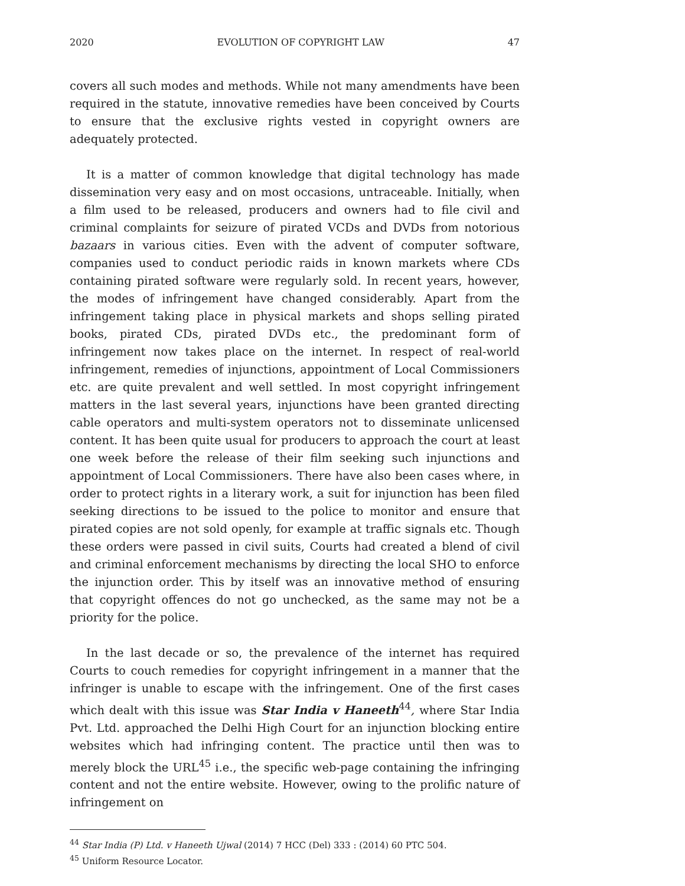2020 EVOLUTION OF COPYRIGHT LAW 47
covers all such modes and methods. While not many amendments have been required in the statute, innovative remedies have been conceived by Courts to ensure that the exclusive rights vested in copyright owners are adequately protected.
It is a matter of common knowledge that digital technology has made dissemination very easy and on most occasions, untraceable. Initially, when a film used to be released, producers and owners had to file civil and criminal complaints for seizure of pirated VCDs and DVDs from notorious bazaars in various cities. Even with the advent of computer software, companies used to conduct periodic raids in known markets where CDs containing pirated software were regularly sold. In recent years, however, the modes of infringement have changed considerably. Apart from the infringement taking place in physical markets and shops selling pirated books, pirated CDs, pirated DVDs etc., the predominant form of infringement now takes place on the internet. In respect of real-world infringement, remedies of injunctions, appointment of Local Commissioners etc. are quite prevalent and well settled. In most copyright infringement matters in the last several years, injunctions have been granted directing cable operators and multi-system operators not to disseminate unlicensed content. It has been quite usual for producers to approach the court at least one week before the release of their film seeking such injunctions and appointment of Local Commissioners. There have also been cases where, in order to protect rights in a literary work, a suit for injunction has been filed seeking directions to be issued to the police to monitor and ensure that pirated copies are not sold openly, for example at traffic signals etc. Though these orders were passed in civil suits, Courts had created a blend of civil and criminal enforcement mechanisms by directing the local SHO to enforce the injunction order. This by itself was an innovative method of ensuring that copyright offences do not go unchecked, as the same may not be a priority for the police.
In the last decade or so, the prevalence of the internet has required Courts to couch remedies for copyright infringement in a manner that the infringer is unable to escape with the infringement. One of the first cases which dealt with this issue was Star India v Haneeth<sup>44</sup>, where Star India Pvt. Ltd. approached the Delhi High Court for an injunction blocking entire websites which had infringing content. The practice until then was to merely block the URL<sup>45</sup> i.e., the specific web-page containing the infringing content and not the entire website. However, owing to the prolific nature of infringement on
<sup>44</sup> Star India (P) Ltd. v Haneeth Ujwal (2014) 7 HCC (Del) 333 : (2014) 60 PTC 504.
<sup>45</sup> Uniform Resource Locator.